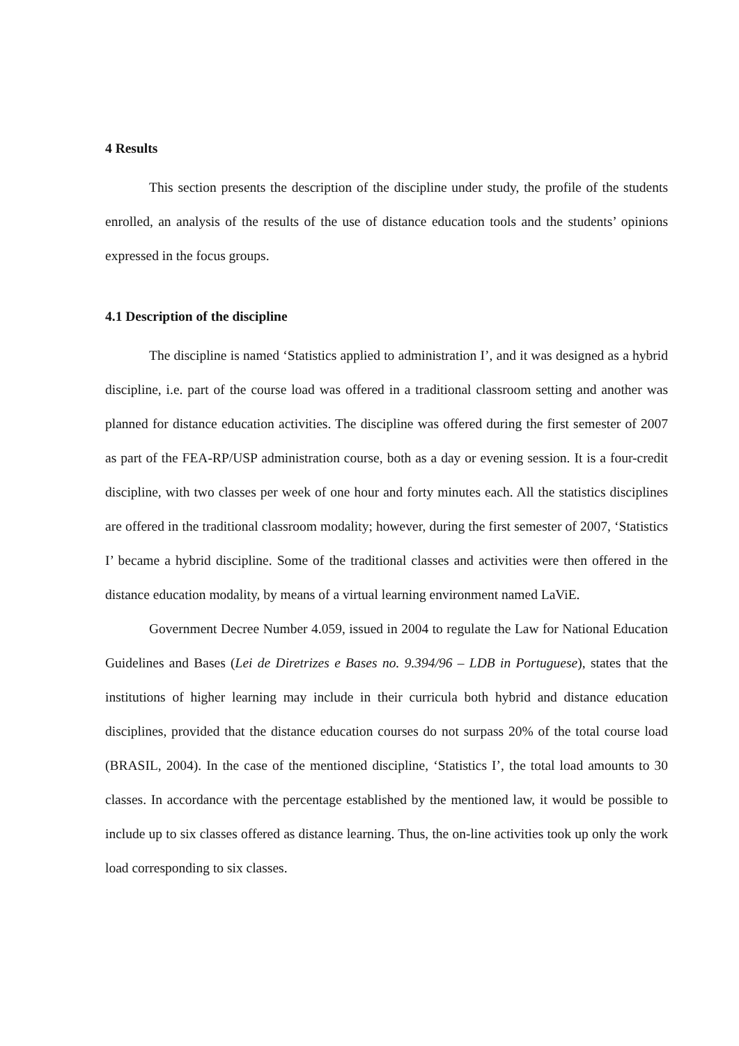4 Results
This section presents the description of the discipline under study, the profile of the students enrolled, an analysis of the results of the use of distance education tools and the students’ opinions expressed in the focus groups.
4.1 Description of the discipline
The discipline is named ‘Statistics applied to administration I’, and it was designed as a hybrid discipline, i.e. part of the course load was offered in a traditional classroom setting and another was planned for distance education activities. The discipline was offered during the first semester of 2007 as part of the FEA-RP/USP administration course, both as a day or evening session. It is a four-credit discipline, with two classes per week of one hour and forty minutes each. All the statistics disciplines are offered in the traditional classroom modality; however, during the first semester of 2007, ‘Statistics I’ became a hybrid discipline. Some of the traditional classes and activities were then offered in the distance education modality, by means of a virtual learning environment named LaViE.
Government Decree Number 4.059, issued in 2004 to regulate the Law for National Education Guidelines and Bases (Lei de Diretrizes e Bases no. 9.394/96 – LDB in Portuguese), states that the institutions of higher learning may include in their curricula both hybrid and distance education disciplines, provided that the distance education courses do not surpass 20% of the total course load (BRASIL, 2004). In the case of the mentioned discipline, ‘Statistics I’, the total load amounts to 30 classes. In accordance with the percentage established by the mentioned law, it would be possible to include up to six classes offered as distance learning. Thus, the on-line activities took up only the work load corresponding to six classes.